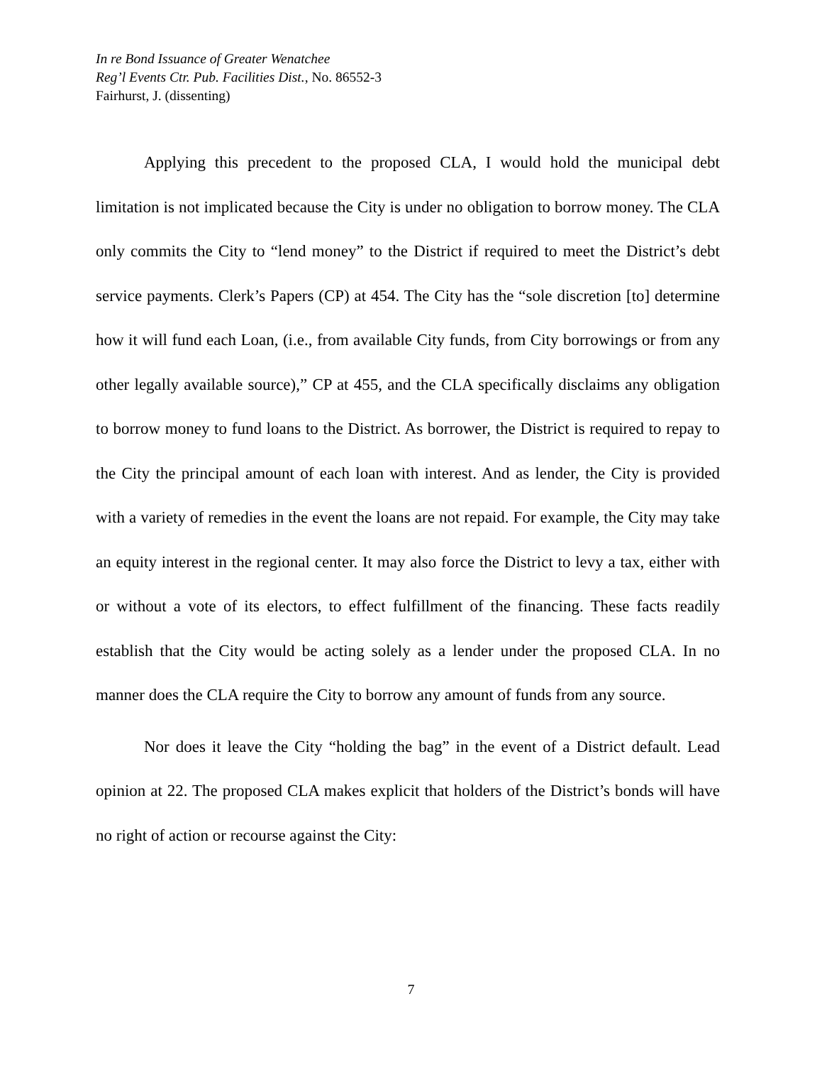In re Bond Issuance of Greater Wenatchee
Reg’l Events Ctr. Pub. Facilities Dist., No. 86552-3
Fairhurst, J. (dissenting)
Applying this precedent to the proposed CLA, I would hold the municipal debt limitation is not implicated because the City is under no obligation to borrow money. The CLA only commits the City to “lend money” to the District if required to meet the District’s debt service payments. Clerk’s Papers (CP) at 454. The City has the “sole discretion [to] determine how it will fund each Loan, (i.e., from available City funds, from City borrowings or from any other legally available source),” CP at 455, and the CLA specifically disclaims any obligation to borrow money to fund loans to the District. As borrower, the District is required to repay to the City the principal amount of each loan with interest. And as lender, the City is provided with a variety of remedies in the event the loans are not repaid. For example, the City may take an equity interest in the regional center. It may also force the District to levy a tax, either with or without a vote of its electors, to effect fulfillment of the financing. These facts readily establish that the City would be acting solely as a lender under the proposed CLA. In no manner does the CLA require the City to borrow any amount of funds from any source.
Nor does it leave the City “holding the bag” in the event of a District default. Lead opinion at 22. The proposed CLA makes explicit that holders of the District’s bonds will have no right of action or recourse against the City:
7